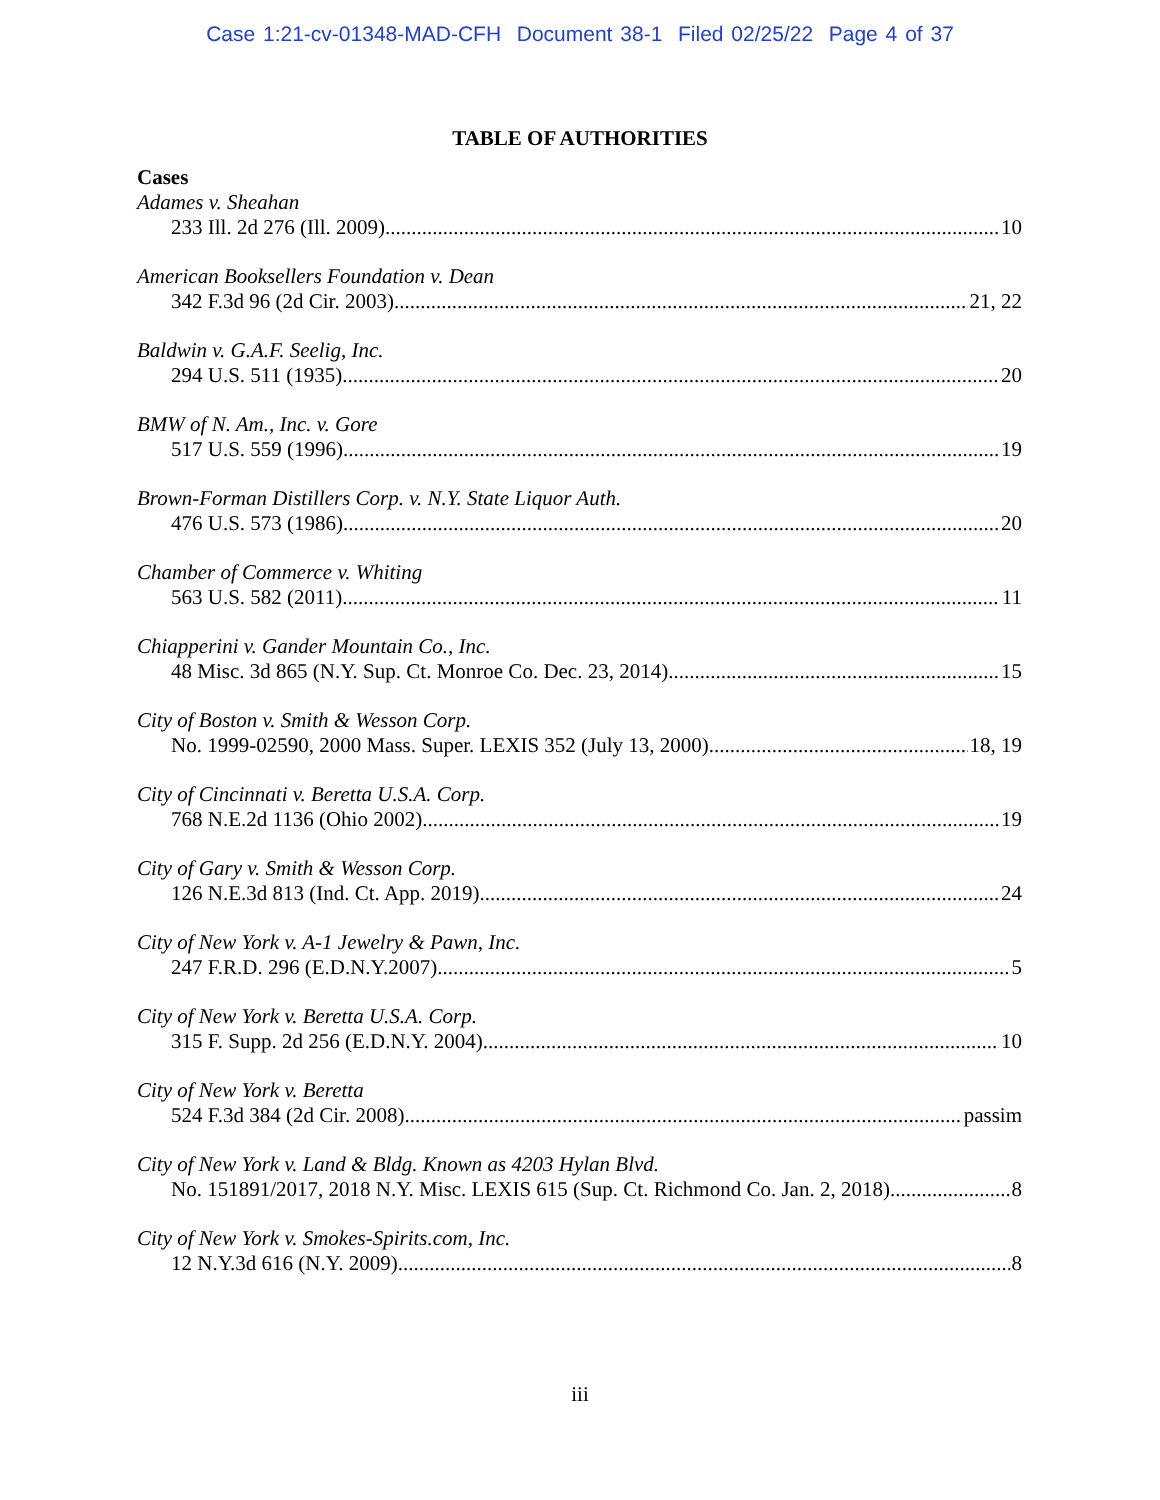Case 1:21-cv-01348-MAD-CFH Document 38-1 Filed 02/25/22 Page 4 of 37
TABLE OF AUTHORITIES
Cases
Adames v. Sheahan
233 Ill. 2d 276 (Ill. 2009) 10
American Booksellers Foundation v. Dean
342 F.3d 96 (2d Cir. 2003) 21, 22
Baldwin v. G.A.F. Seelig, Inc.
294 U.S. 511 (1935) 20
BMW of N. Am., Inc. v. Gore
517 U.S. 559 (1996) 19
Brown-Forman Distillers Corp. v. N.Y. State Liquor Auth.
476 U.S. 573 (1986) 20
Chamber of Commerce v. Whiting
563 U.S. 582 (2011) 11
Chiapperini v. Gander Mountain Co., Inc.
48 Misc. 3d 865 (N.Y. Sup. Ct. Monroe Co. Dec. 23, 2014) 15
City of Boston v. Smith & Wesson Corp.
No. 1999-02590, 2000 Mass. Super. LEXIS 352 (July 13, 2000) 18, 19
City of Cincinnati v. Beretta U.S.A. Corp.
768 N.E.2d 1136 (Ohio 2002) 19
City of Gary v. Smith & Wesson Corp.
126 N.E.3d 813 (Ind. Ct. App. 2019) 24
City of New York v. A-1 Jewelry & Pawn, Inc.
247 F.R.D. 296 (E.D.N.Y.2007) 5
City of New York v. Beretta U.S.A. Corp.
315 F. Supp. 2d 256 (E.D.N.Y. 2004) 10
City of New York v. Beretta
524 F.3d 384 (2d Cir. 2008) passim
City of New York v. Land & Bldg. Known as 4203 Hylan Blvd.
No. 151891/2017, 2018 N.Y. Misc. LEXIS 615 (Sup. Ct. Richmond Co. Jan. 2, 2018) 8
City of New York v. Smokes-Spirits.com, Inc.
12 N.Y.3d 616 (N.Y. 2009) 8
iii